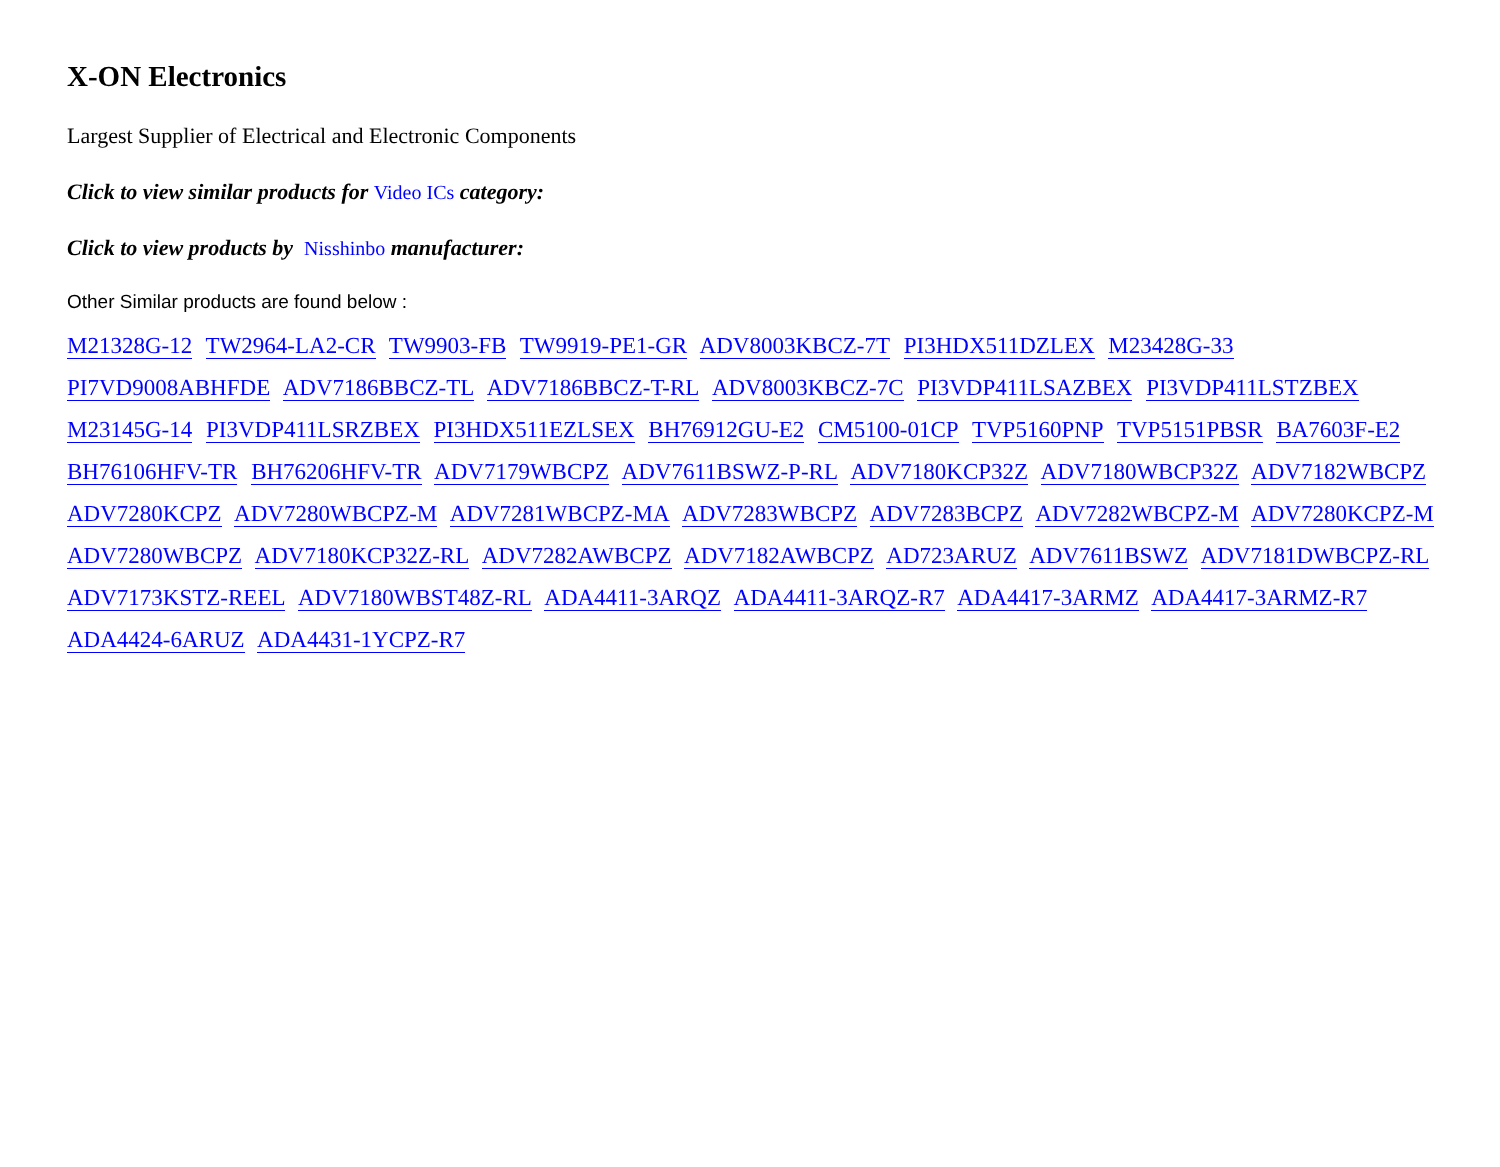X-ON Electronics
Largest Supplier of Electrical and Electronic Components
Click to view similar products for Video ICs category:
Click to view products by Nisshinbo manufacturer:
Other Similar products are found below :
M21328G-12 TW2964-LA2-CR TW9903-FB TW9919-PE1-GR ADV8003KBCZ-7T PI3HDX511DZLEX M23428G-33 PI7VD9008ABHFDE ADV7186BBCZ-TL ADV7186BBCZ-T-RL ADV8003KBCZ-7C PI3VDP411LSAZBEX PI3VDP411LSTZBEX M23145G-14 PI3VDP411LSRZBEX PI3HDX511EZLSEX BH76912GU-E2 CM5100-01CP TVP5160PNP TVP5151PBSR BA7603F-E2 BH76106HFV-TR BH76206HFV-TR ADV7179WBCPZ ADV7611BSWZ-P-RL ADV7180KCP32Z ADV7180WBCP32Z ADV7182WBCPZ ADV7280KCPZ ADV7280WBCPZ-M ADV7281WBCPZ-MA ADV7283WBCPZ ADV7283BCPZ ADV7282WBCPZ-M ADV7280KCPZ-M ADV7280WBCPZ ADV7180KCP32Z-RL ADV7282AWBCPZ ADV7182AWBCPZ AD723ARUZ ADV7611BSWZ ADV7181DWBCPZ-RL ADV7173KSTZ-REEL ADV7180WBST48Z-RL ADA4411-3ARQZ ADA4411-3ARQZ-R7 ADA4417-3ARMZ ADA4417-3ARMZ-R7 ADA4424-6ARUZ ADA4431-1YCPZ-R7